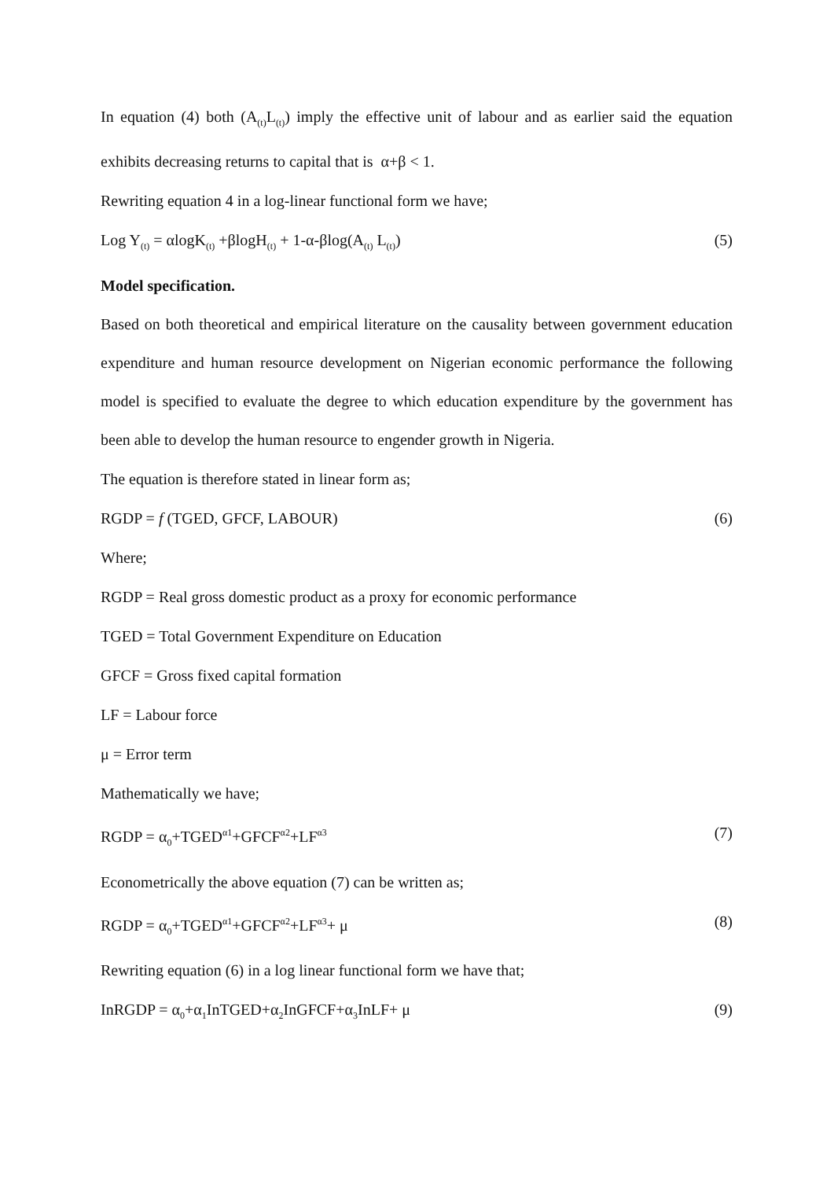In equation (4) both (A<sub>(t)</sub>L<sub>(t)</sub>) imply the effective unit of labour and as earlier said the equation exhibits decreasing returns to capital that is α+β < 1.
Rewriting equation 4 in a log-linear functional form we have;
Log Y<sub>(t)</sub> = αlogK<sub>(t)</sub> +βlogH<sub>(t)</sub> + 1-α-βlog(A<sub>(t)</sub> L<sub>(t)</sub>) (5)
Model specification.
Based on both theoretical and empirical literature on the causality between government education expenditure and human resource development on Nigerian economic performance the following model is specified to evaluate the degree to which education expenditure by the government has been able to develop the human resource to engender growth in Nigeria.
The equation is therefore stated in linear form as;
RGDP = f (TGED, GFCF, LABOUR) (6)
Where;
RGDP = Real gross domestic product as a proxy for economic performance
TGED = Total Government Expenditure on Education
GFCF = Gross fixed capital formation
LF = Labour force
μ = Error term
Mathematically we have;
RGDP = α<sub>0</sub>+TGED<sup>α1</sup>+GFCF<sup>α2</sup>+LF<sup>α3</sup> (7)
Econometrically the above equation (7) can be written as;
RGDP = α<sub>0</sub>+TGED<sup>α1</sup>+GFCF<sup>α2</sup>+LF<sup>α3</sup>+ μ (8)
Rewriting equation (6) in a log linear functional form we have that;
InRGDP = α<sub>0</sub>+α<sub>1</sub>InTGED+α<sub>2</sub>InGFCF+α<sub>3</sub>InLF+ μ (9)